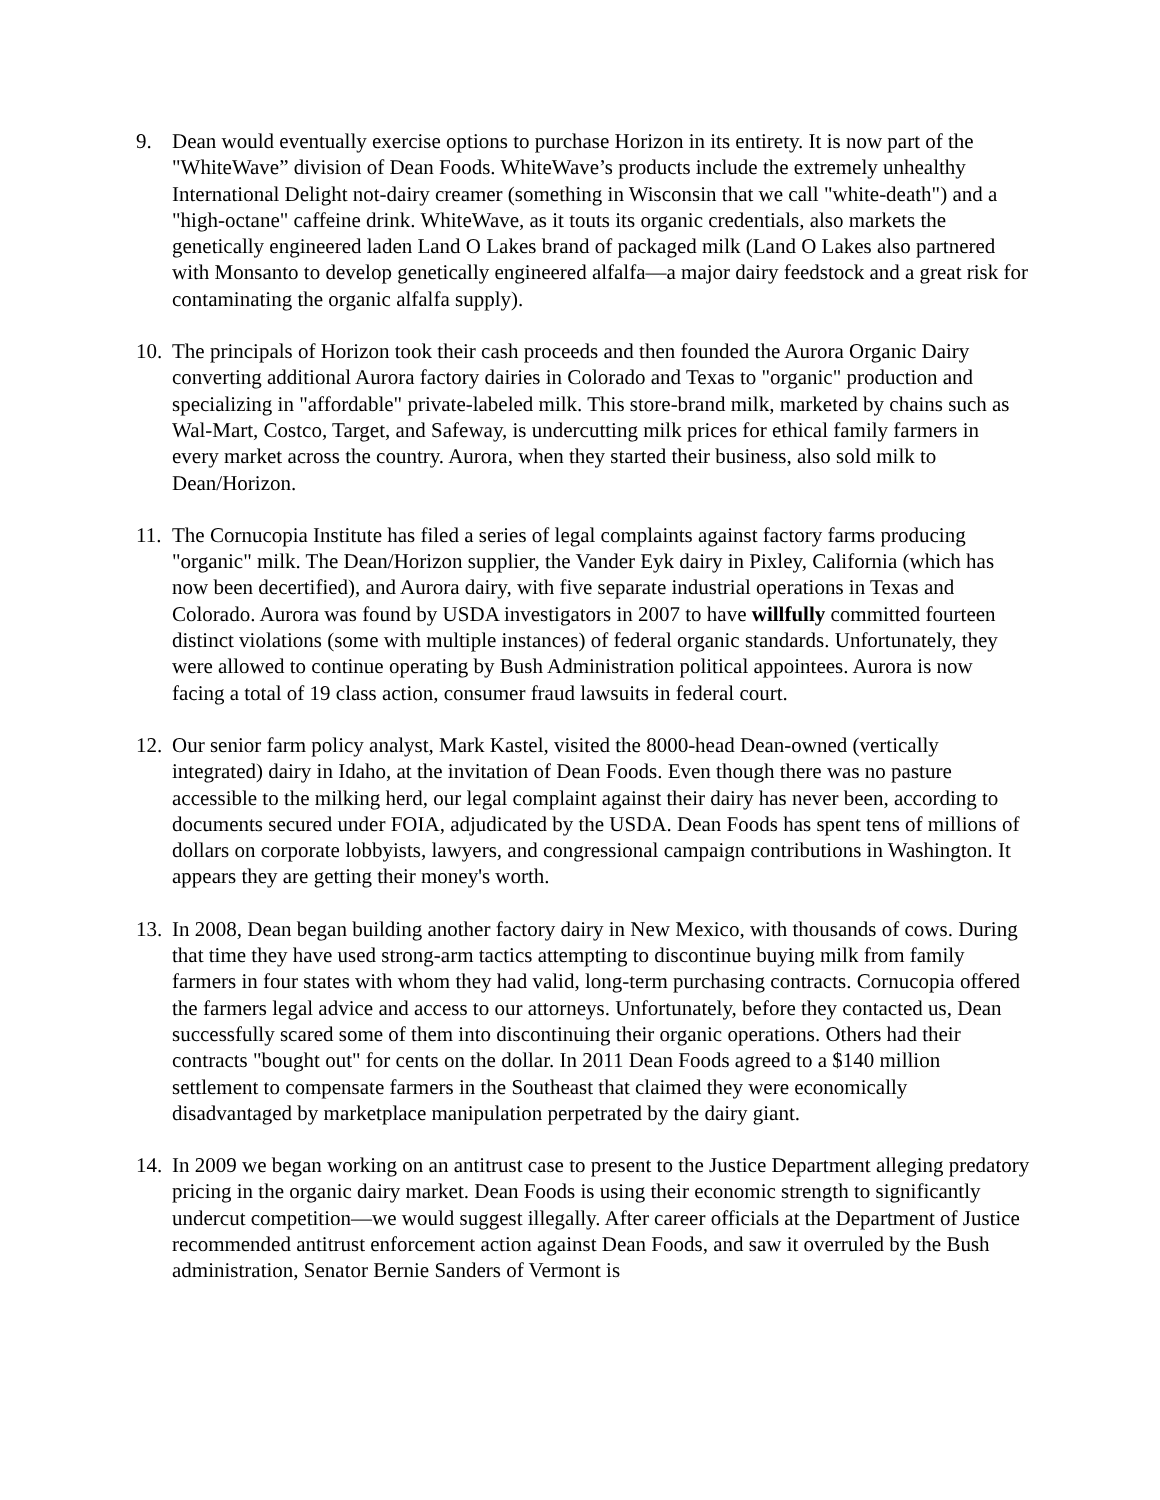9. Dean would eventually exercise options to purchase Horizon in its entirety. It is now part of the "WhiteWave” division of Dean Foods. WhiteWave’s products include the extremely unhealthy International Delight not-dairy creamer (something in Wisconsin that we call "white-death") and a "high-octane" caffeine drink. WhiteWave, as it touts its organic credentials, also markets the genetically engineered laden Land O Lakes brand of packaged milk (Land O Lakes also partnered with Monsanto to develop genetically engineered alfalfa—a major dairy feedstock and a great risk for contaminating the organic alfalfa supply).
10.
The principals of Horizon took their cash proceeds and then founded the Aurora Organic Dairy converting additional Aurora factory dairies in Colorado and Texas to "organic" production and specializing in "affordable" private-labeled milk. This store-brand milk, marketed by chains such as Wal-Mart, Costco, Target, and Safeway, is undercutting milk prices for ethical family farmers in every market across the country. Aurora, when they started their business, also sold milk to Dean/Horizon.
11.
The Cornucopia Institute has filed a series of legal complaints against factory farms producing "organic" milk. The Dean/Horizon supplier, the Vander Eyk dairy in Pixley, California (which has now been decertified), and Aurora dairy, with five separate industrial operations in Texas and Colorado. Aurora was found by USDA investigators in 2007 to have willfully committed fourteen distinct violations (some with multiple instances) of federal organic standards. Unfortunately, they were allowed to continue operating by Bush Administration political appointees. Aurora is now facing a total of 19 class action, consumer fraud lawsuits in federal court.
12.
Our senior farm policy analyst, Mark Kastel, visited the 8000-head Dean-owned (vertically integrated) dairy in Idaho, at the invitation of Dean Foods. Even though there was no pasture accessible to the milking herd, our legal complaint against their dairy has never been, according to documents secured under FOIA, adjudicated by the USDA. Dean Foods has spent tens of millions of dollars on corporate lobbyists, lawyers, and congressional campaign contributions in Washington. It appears they are getting their money's worth.
13.
In 2008, Dean began building another factory dairy in New Mexico, with thousands of cows. During that time they have used strong-arm tactics attempting to discontinue buying milk from family farmers in four states with whom they had valid, long-term purchasing contracts. Cornucopia offered the farmers legal advice and access to our attorneys. Unfortunately, before they contacted us, Dean successfully scared some of them into discontinuing their organic operations. Others had their contracts "bought out" for cents on the dollar. In 2011 Dean Foods agreed to a $140 million settlement to compensate farmers in the Southeast that claimed they were economically disadvantaged by marketplace manipulation perpetrated by the dairy giant.
14.
In 2009 we began working on an antitrust case to present to the Justice Department alleging predatory pricing in the organic dairy market. Dean Foods is using their economic strength to significantly undercut competition—we would suggest illegally. After career officials at the Department of Justice recommended antitrust enforcement action against Dean Foods, and saw it overruled by the Bush administration, Senator Bernie Sanders of Vermont is